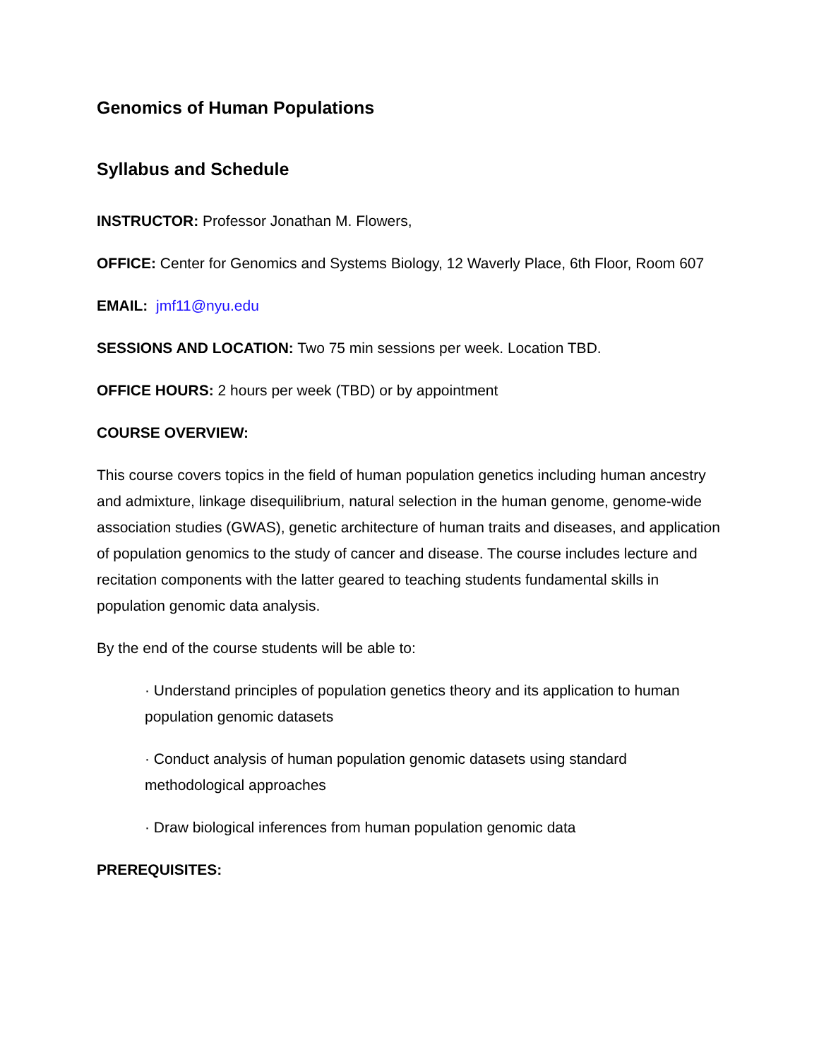Genomics of Human Populations
Syllabus and Schedule
INSTRUCTOR: Professor Jonathan M. Flowers,
OFFICE: Center for Genomics and Systems Biology, 12 Waverly Place, 6th Floor, Room 607
EMAIL: jmf11@nyu.edu
SESSIONS AND LOCATION: Two 75 min sessions per week. Location TBD.
OFFICE HOURS: 2 hours per week (TBD) or by appointment
COURSE OVERVIEW:
This course covers topics in the field of human population genetics including human ancestry and admixture, linkage disequilibrium, natural selection in the human genome, genome-wide association studies (GWAS), genetic architecture of human traits and diseases, and application of population genomics to the study of cancer and disease. The course includes lecture and recitation components with the latter geared to teaching students fundamental skills in population genomic data analysis.
By the end of the course students will be able to:
· Understand principles of population genetics theory and its application to human population genomic datasets
· Conduct analysis of human population genomic datasets using standard methodological approaches
· Draw biological inferences from human population genomic data
PREREQUISITES: